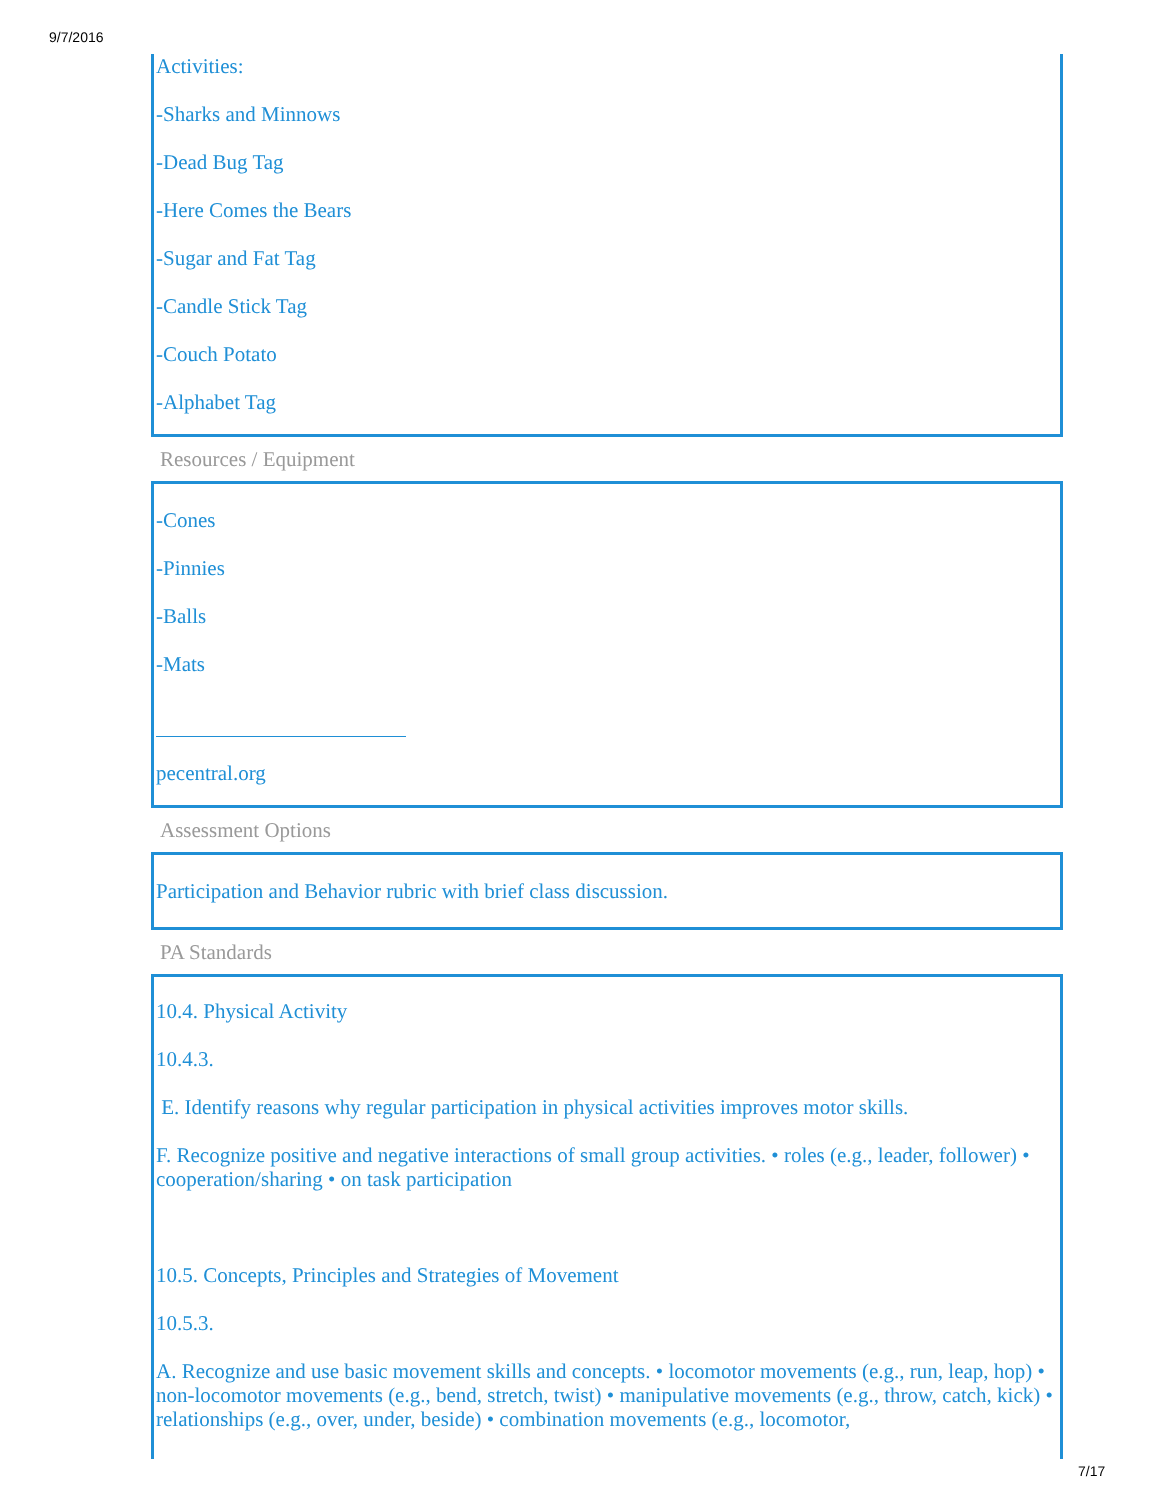9/7/2016
Activities:
-Sharks and Minnows
-Dead Bug Tag
-Here Comes the Bears
-Sugar and Fat Tag
-Candle Stick Tag
-Couch Potato
-Alphabet Tag
Resources / Equipment
-Cones
-Pinnies
-Balls
-Mats
pecentral.org
Assessment Options
Participation and Behavior rubric with brief class discussion.
PA Standards
10.4. Physical Activity
10.4.3.
E. Identify reasons why regular participation in physical activities improves motor skills.
F. Recognize positive and negative interactions of small group activities. • roles (e.g., leader, follower) • cooperation/sharing • on task participation
10.5. Concepts, Principles and Strategies of Movement
10.5.3.
A. Recognize and use basic movement skills and concepts. • locomotor movements (e.g., run, leap, hop) • non-locomotor movements (e.g., bend, stretch, twist) • manipulative movements (e.g., throw, catch, kick) • relationships (e.g., over, under, beside) • combination movements (e.g., locomotor,
7/17